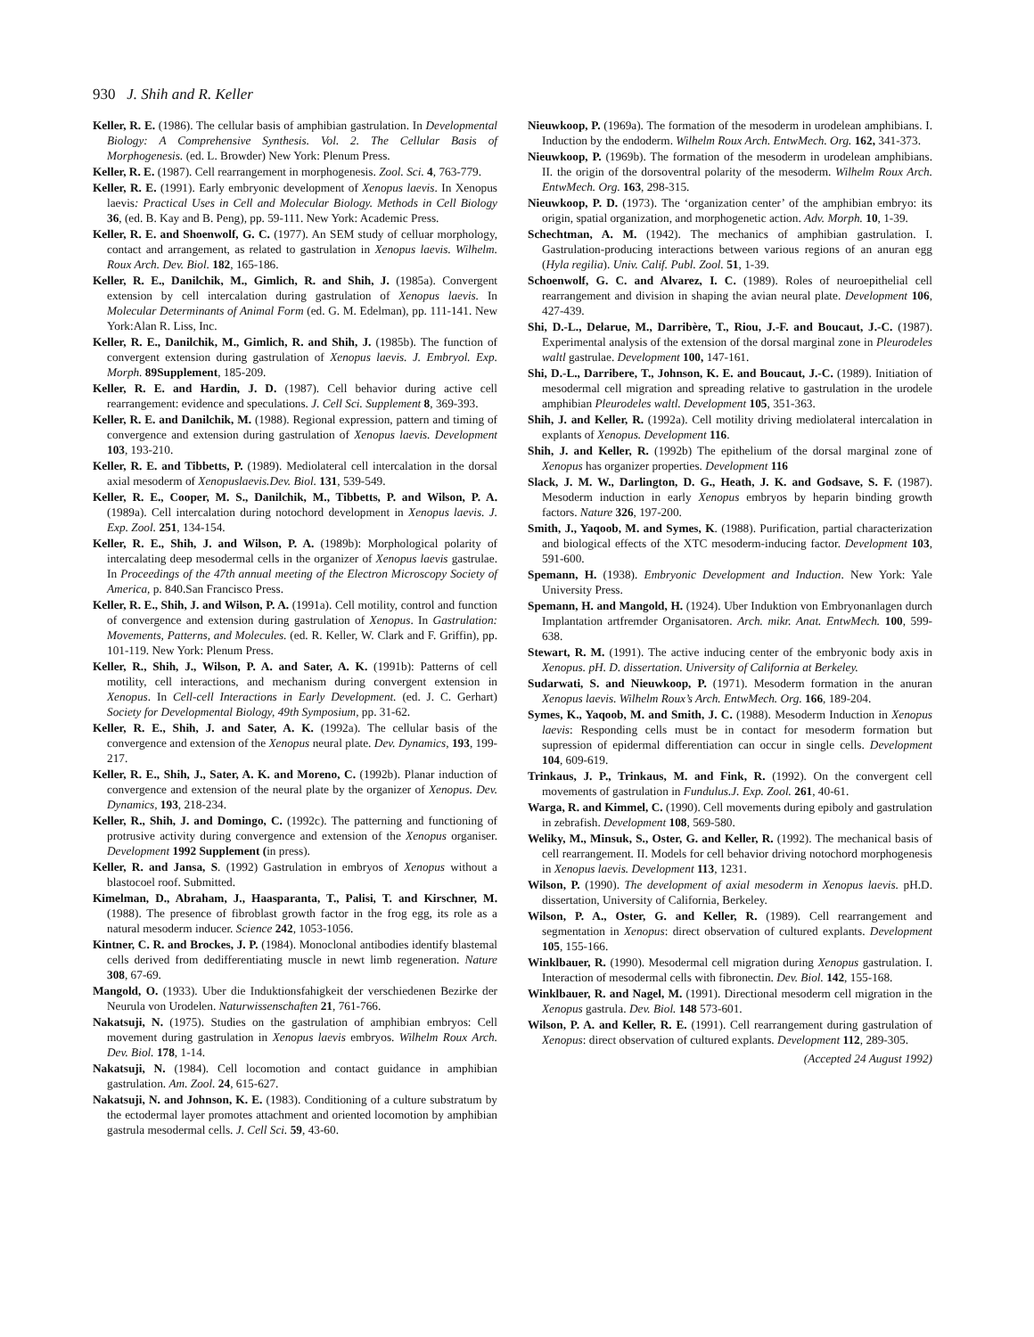930 J. Shih and R. Keller
Keller, R. E. (1986). The cellular basis of amphibian gastrulation. In Developmental Biology: A Comprehensive Synthesis. Vol. 2. The Cellular Basis of Morphogenesis. (ed. L. Browder) New York: Plenum Press.
Keller, R. E. (1987). Cell rearrangement in morphogenesis. Zool. Sci. 4, 763-779.
Keller, R. E. (1991). Early embryonic development of Xenopus laevis. In Xenopus laevis: Practical Uses in Cell and Molecular Biology. Methods in Cell Biology 36, (ed. B. Kay and B. Peng), pp. 59-111. New York: Academic Press.
Keller, R. E. and Shoenwolf, G. C. (1977). An SEM study of celluar morphology, contact and arrangement, as related to gastrulation in Xenopus laevis. Wilhelm. Roux Arch. Dev. Biol. 182, 165-186.
Keller, R. E., Danilchik, M., Gimlich, R. and Shih, J. (1985a). Convergent extension by cell intercalation during gastrulation of Xenopus laevis. In Molecular Determinants of Animal Form (ed. G. M. Edelman), pp. 111-141. New York:Alan R. Liss, Inc.
Keller, R. E., Danilchik, M., Gimlich, R. and Shih, J. (1985b). The function of convergent extension during gastrulation of Xenopus laevis. J. Embryol. Exp. Morph. 89Supplement, 185-209.
Keller, R. E. and Hardin, J. D. (1987). Cell behavior during active cell rearrangement: evidence and speculations. J. Cell Sci. Supplement 8, 369-393.
Keller, R. E. and Danilchik, M. (1988). Regional expression, pattern and timing of convergence and extension during gastrulation of Xenopus laevis. Development 103, 193-210.
Keller, R. E. and Tibbetts, P. (1989). Mediolateral cell intercalation in the dorsal axial mesoderm of Xenopuslaevis.Dev. Biol. 131, 539-549.
Keller, R. E., Cooper, M. S., Danilchik, M., Tibbetts, P. and Wilson, P. A. (1989a). Cell intercalation during notochord development in Xenopus laevis. J. Exp. Zool. 251, 134-154.
Keller, R. E., Shih, J. and Wilson, P. A. (1989b): Morphological polarity of intercalating deep mesodermal cells in the organizer of Xenopus laevis gastrulae. In Proceedings of the 47th annual meeting of the Electron Microscopy Society of America, p. 840.San Francisco Press.
Keller, R. E., Shih, J. and Wilson, P. A. (1991a). Cell motility, control and function of convergence and extension during gastrulation of Xenopus. In Gastrulation: Movements, Patterns, and Molecules. (ed. R. Keller, W. Clark and F. Griffin), pp. 101-119. New York: Plenum Press.
Keller, R., Shih, J., Wilson, P. A. and Sater, A. K. (1991b): Patterns of cell motility, cell interactions, and mechanism during convergent extension in Xenopus. In Cell-cell Interactions in Early Development. (ed. J. C. Gerhart) Society for Developmental Biology, 49th Symposium, pp. 31-62.
Keller, R. E., Shih, J. and Sater, A. K. (1992a). The cellular basis of the convergence and extension of the Xenopus neural plate. Dev. Dynamics, 193, 199-217.
Keller, R. E., Shih, J., Sater, A. K. and Moreno, C. (1992b). Planar induction of convergence and extension of the neural plate by the organizer of Xenopus. Dev. Dynamics, 193, 218-234.
Keller, R., Shih, J. and Domingo, C. (1992c). The patterning and functioning of protrusive activity during convergence and extension of the Xenopus organiser. Development 1992 Supplement (in press).
Keller, R. and Jansa, S. (1992) Gastrulation in embryos of Xenopus without a blastocoel roof. Submitted.
Kimelman, D., Abraham, J., Haasparanta, T., Palisi, T. and Kirschner, M. (1988). The presence of fibroblast growth factor in the frog egg, its role as a natural mesoderm inducer. Science 242, 1053-1056.
Kintner, C. R. and Brockes, J. P. (1984). Monoclonal antibodies identify blastemal cells derived from dedifferentiating muscle in newt limb regeneration. Nature 308, 67-69.
Mangold, O. (1933). Uber die Induktionsfahigkeit der verschiedenen Bezirke der Neurula von Urodelen. Naturwissenschaften 21, 761-766.
Nakatsuji, N. (1975). Studies on the gastrulation of amphibian embryos: Cell movement during gastrulation in Xenopus laevis embryos. Wilhelm Roux Arch. Dev. Biol. 178, 1-14.
Nakatsuji, N. (1984). Cell locomotion and contact guidance in amphibian gastrulation. Am. Zool. 24, 615-627.
Nakatsuji, N. and Johnson, K. E. (1983). Conditioning of a culture substratum by the ectodermal layer promotes attachment and oriented locomotion by amphibian gastrula mesodermal cells. J. Cell Sci. 59, 43-60.
Nieuwkoop, P. (1969a). The formation of the mesoderm in urodelean amphibians. I. Induction by the endoderm. Wilhelm Roux Arch. EntwMech. Org. 162, 341-373.
Nieuwkoop, P. (1969b). The formation of the mesoderm in urodelean amphibians. II. the origin of the dorsoventral polarity of the mesoderm. Wilhelm Roux Arch. EntwMech. Org. 163, 298-315.
Nieuwkoop, P. D. (1973). The ‘organization center’ of the amphibian embryo: its origin, spatial organization, and morphogenetic action. Adv. Morph. 10, 1-39.
Schechtman, A. M. (1942). The mechanics of amphibian gastrulation. I. Gastrulation-producing interactions between various regions of an anuran egg (Hyla regilia). Univ. Calif. Publ. Zool. 51, 1-39.
Schoenwolf, G. C. and Alvarez, I. C. (1989). Roles of neuroepithelial cell rearrangement and division in shaping the avian neural plate. Development 106, 427-439.
Shi, D.-L., Delarue, M., Darribère, T., Riou, J.-F. and Boucaut, J.-C. (1987). Experimental analysis of the extension of the dorsal marginal zone in Pleurodeles waltl gastrulae. Development 100, 147-161.
Shi, D.-L., Darribere, T., Johnson, K. E. and Boucaut, J.-C. (1989). Initiation of mesodermal cell migration and spreading relative to gastrulation in the urodele amphibian Pleurodeles waltl. Development 105, 351-363.
Shih, J. and Keller, R. (1992a). Cell motility driving mediolateral intercalation in explants of Xenopus. Development 116.
Shih, J. and Keller, R. (1992b) The epithelium of the dorsal marginal zone of Xenopus has organizer properties. Development 116
Slack, J. M. W., Darlington, D. G., Heath, J. K. and Godsave, S. F. (1987). Mesoderm induction in early Xenopus embryos by heparin binding growth factors. Nature 326, 197-200.
Smith, J., Yaqoob, M. and Symes, K. (1988). Purification, partial characterization and biological effects of the XTC mesoderm-inducing factor. Development 103, 591-600.
Spemann, H. (1938). Embryonic Development and Induction. New York: Yale University Press.
Spemann, H. and Mangold, H. (1924). Uber Induktion von Embryonanlagen durch Implantation artfremder Organisatoren. Arch. mikr. Anat. EntwMech. 100, 599-638.
Stewart, R. M. (1991). The active inducing center of the embryonic body axis in Xenopus. pH. D. dissertation. University of California at Berkeley.
Sudarwati, S. and Nieuwkoop, P. (1971). Mesoderm formation in the anuran Xenopus laevis. Wilhelm Roux’s Arch. EntwMech. Org. 166, 189-204.
Symes, K., Yaqoob, M. and Smith, J. C. (1988). Mesoderm Induction in Xenopus laevis: Responding cells must be in contact for mesoderm formation but supression of epidermal differentiation can occur in single cells. Development 104, 609-619.
Trinkaus, J. P., Trinkaus, M. and Fink, R. (1992). On the convergent cell movements of gastrulation in Fundulus.J. Exp. Zool. 261, 40-61.
Warga, R. and Kimmel, C. (1990). Cell movements during epiboly and gastrulation in zebrafish. Development 108, 569-580.
Weliky, M., Minsuk, S., Oster, G. and Keller, R. (1992). The mechanical basis of cell rearrangement. II. Models for cell behavior driving notochord morphogenesis in Xenopus laevis. Development 113, 1231.
Wilson, P. (1990). The development of axial mesoderm in Xenopus laevis. pH.D. dissertation, University of California, Berkeley.
Wilson, P. A., Oster, G. and Keller, R. (1989). Cell rearrangement and segmentation in Xenopus: direct observation of cultured explants. Development 105, 155-166.
Winklbauer, R. (1990). Mesodermal cell migration during Xenopus gastrulation. I. Interaction of mesodermal cells with fibronectin. Dev. Biol. 142, 155-168.
Winklbauer, R. and Nagel, M. (1991). Directional mesoderm cell migration in the Xenopus gastrula. Dev. Biol. 148 573-601.
Wilson, P. A. and Keller, R. E. (1991). Cell rearrangement during gastrulation of Xenopus: direct observation of cultured explants. Development 112, 289-305.
(Accepted 24 August 1992)